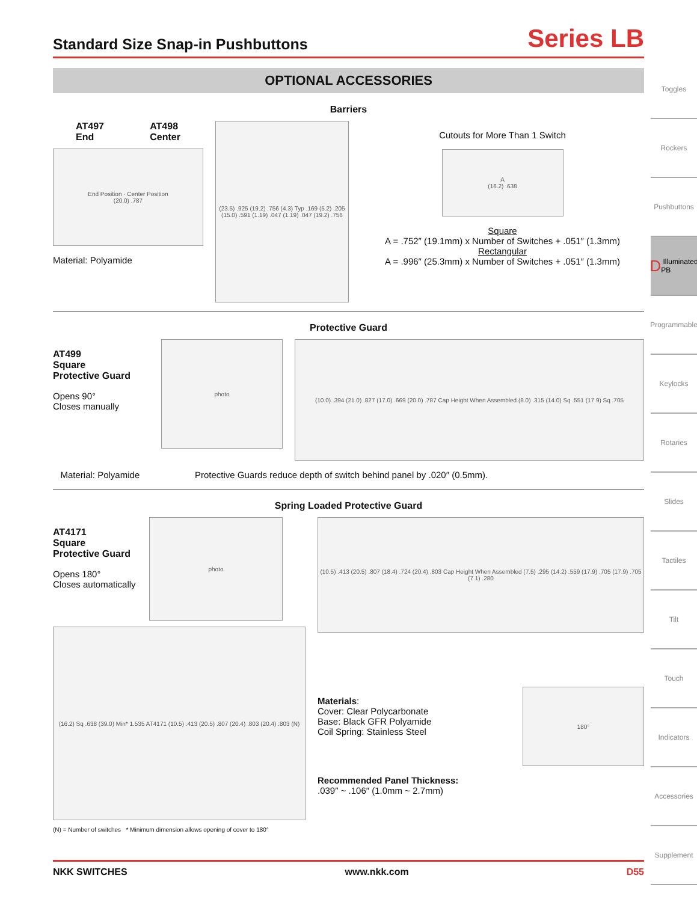Standard Size Snap-in Pushbuttons
Series LB
OPTIONAL ACCESSORIES
Barriers
AT497
End AT498
Center
End Position · Center Position
(20.0) .787
Material: Polyamide
(23.5) .925 (19.2) .756 (4.3) Typ .169 (5.2) .205 (15.0) .591 (1.19) .047 (1.19) .047 (19.2) .756
Cutouts for More Than 1 Switch
A
(16.2) .638
Square
A = .752″ (19.1mm) x Number of Switches + .051″ (1.3mm)
Rectangular
A = .996″ (25.3mm) x Number of Switches + .051″ (1.3mm)
Protective Guard
AT499
Square
Protective Guard
Opens 90°
Closes manually
photo
(10.0) .394 (21.0) .827 (17.0) .669 (20.0) .787 Cap Height When Assembled (8.0) .315 (14.0) Sq .551 (17.9) Sq .705
Material: Polyamide Protective Guards reduce depth of switch behind panel by .020″ (0.5mm).
Spring Loaded Protective Guard
AT4171
Square
Protective Guard
Opens 180°
Closes automatically
photo
(16.2) Sq .638 (39.0) Min* 1.535 AT4171 (10.5) .413 (20.5) .807 (20.4) .803 (20.4) .803 (N)
(N) = Number of switches * Minimum dimension allows opening of cover to 180°
(10.5) .413 (20.5) .807 (18.4) .724 (20.4) .803 Cap Height When Assembled (7.5) .295 (14.2) .559 (17.9) .705 (17.9) .705 (7.1) .280
Materials:
Cover: Clear Polycarbonate
Base: Black GFR Polyamide
Coil Spring: Stainless Steel
180°
Recommended Panel Thickness:
.039″ ~ .106″ (1.0mm ~ 2.7mm)
NKK SWITCHES www.nkk.com D55
Toggles
Rockers
Pushbuttons
D Illuminated PB
Programmable
Keylocks
Rotaries
Slides
Tactiles
Tilt
Touch
Indicators
Accessories
Supplement